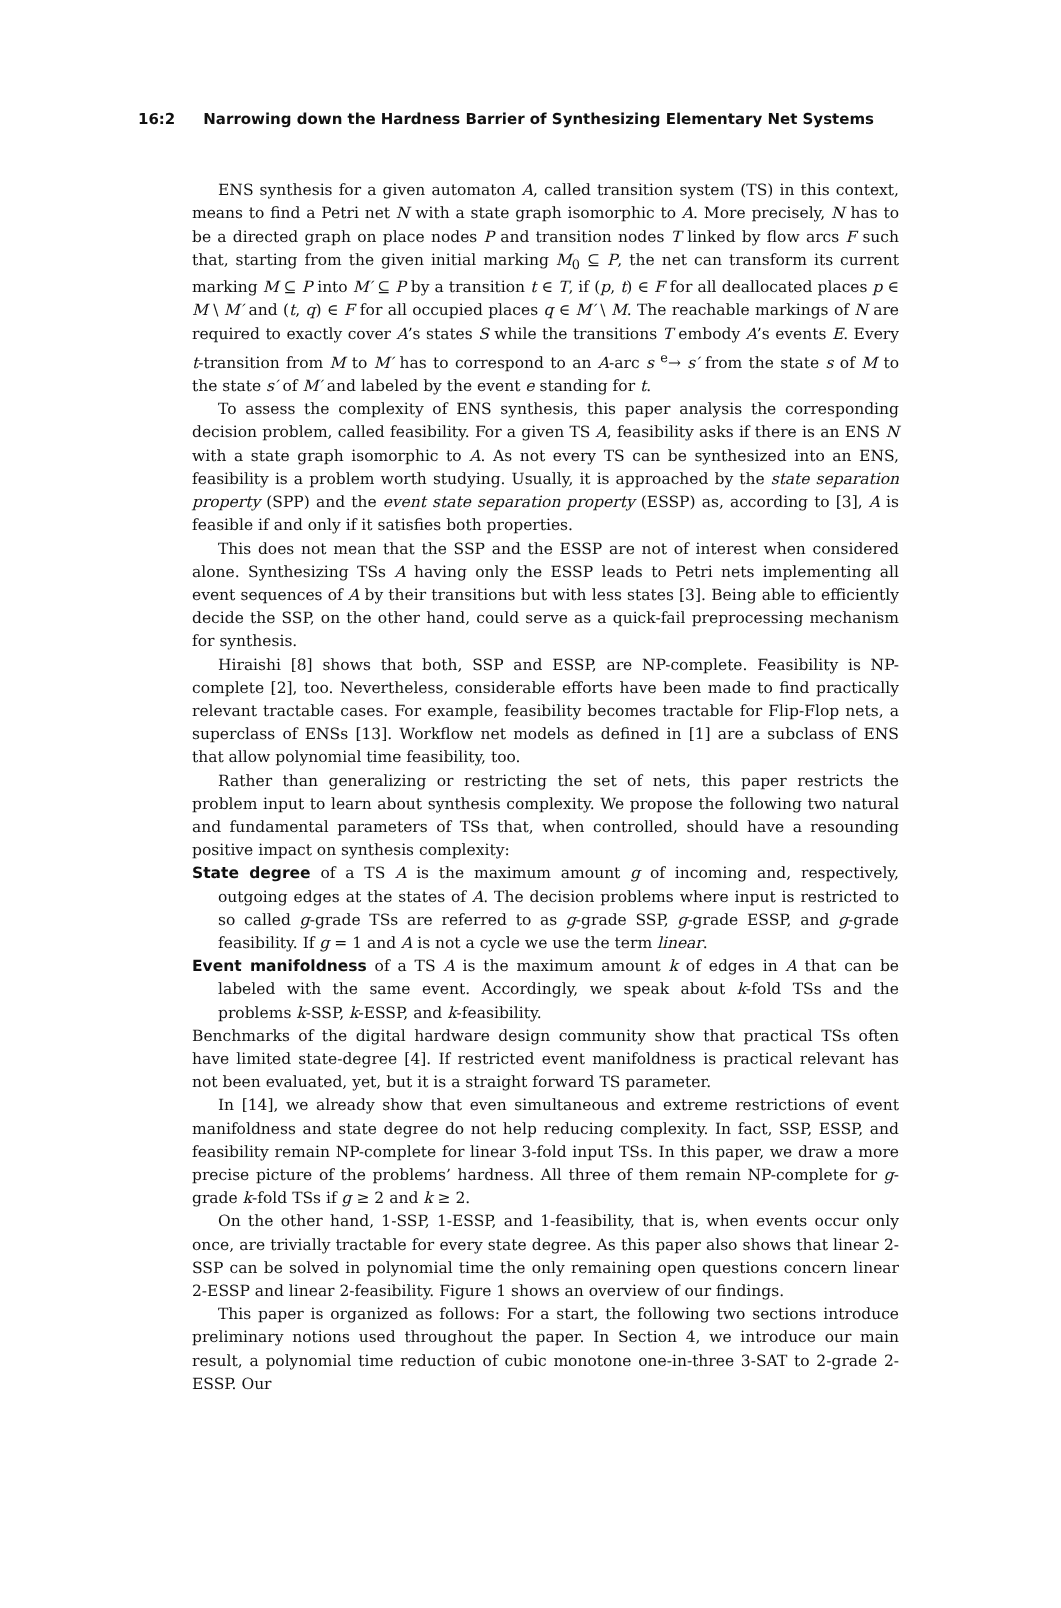16:2 Narrowing down the Hardness Barrier of Synthesizing Elementary Net Systems
ENS synthesis for a given automaton A, called transition system (TS) in this context, means to find a Petri net N with a state graph isomorphic to A. More precisely, N has to be a directed graph on place nodes P and transition nodes T linked by flow arcs F such that, starting from the given initial marking M<sub>0</sub> ⊆ P, the net can transform its current marking M ⊆ P into M′ ⊆ P by a transition t ∈ T, if (p, t) ∈ F for all deallocated places p ∈ M \ M′ and (t, q) ∈ F for all occupied places q ∈ M′ \ M. The reachable markings of N are required to exactly cover A’s states S while the transitions T embody A’s events E. Every t-transition from M to M′ has to correspond to an A-arc s <sup>e</sup>→ s′ from the state s of M to the state s′ of M′ and labeled by the event e standing for t.
To assess the complexity of ENS synthesis, this paper analysis the corresponding decision problem, called feasibility. For a given TS A, feasibility asks if there is an ENS N with a state graph isomorphic to A. As not every TS can be synthesized into an ENS, feasibility is a problem worth studying. Usually, it is approached by the state separation property (SPP) and the event state separation property (ESSP) as, according to [3], A is feasible if and only if it satisfies both properties.
This does not mean that the SSP and the ESSP are not of interest when considered alone. Synthesizing TSs A having only the ESSP leads to Petri nets implementing all event sequences of A by their transitions but with less states [3]. Being able to efficiently decide the SSP, on the other hand, could serve as a quick-fail preprocessing mechanism for synthesis.
Hiraishi [8] shows that both, SSP and ESSP, are NP-complete. Feasibility is NP-complete [2], too. Nevertheless, considerable efforts have been made to find practically relevant tractable cases. For example, feasibility becomes tractable for Flip-Flop nets, a superclass of ENSs [13]. Workflow net models as defined in [1] are a subclass of ENS that allow polynomial time feasibility, too.
Rather than generalizing or restricting the set of nets, this paper restricts the problem input to learn about synthesis complexity. We propose the following two natural and fundamental parameters of TSs that, when controlled, should have a resounding positive impact on synthesis complexity:
State degree of a TS A is the maximum amount g of incoming and, respectively, outgoing edges at the states of A. The decision problems where input is restricted to so called g-grade TSs are referred to as g-grade SSP, g-grade ESSP, and g-grade feasibility. If g = 1 and A is not a cycle we use the term linear.
Event manifoldness of a TS A is the maximum amount k of edges in A that can be labeled with the same event. Accordingly, we speak about k-fold TSs and the problems k-SSP, k-ESSP, and k-feasibility.
Benchmarks of the digital hardware design community show that practical TSs often have limited state-degree [4]. If restricted event manifoldness is practical relevant has not been evaluated, yet, but it is a straight forward TS parameter.
In [14], we already show that even simultaneous and extreme restrictions of event manifoldness and state degree do not help reducing complexity. In fact, SSP, ESSP, and feasibility remain NP-complete for linear 3-fold input TSs. In this paper, we draw a more precise picture of the problems’ hardness. All three of them remain NP-complete for g-grade k-fold TSs if g ≥ 2 and k ≥ 2.
On the other hand, 1-SSP, 1-ESSP, and 1-feasibility, that is, when events occur only once, are trivially tractable for every state degree. As this paper also shows that linear 2-SSP can be solved in polynomial time the only remaining open questions concern linear 2-ESSP and linear 2-feasibility. Figure 1 shows an overview of our findings.
This paper is organized as follows: For a start, the following two sections introduce preliminary notions used throughout the paper. In Section 4, we introduce our main result, a polynomial time reduction of cubic monotone one-in-three 3-SAT to 2-grade 2-ESSP. Our